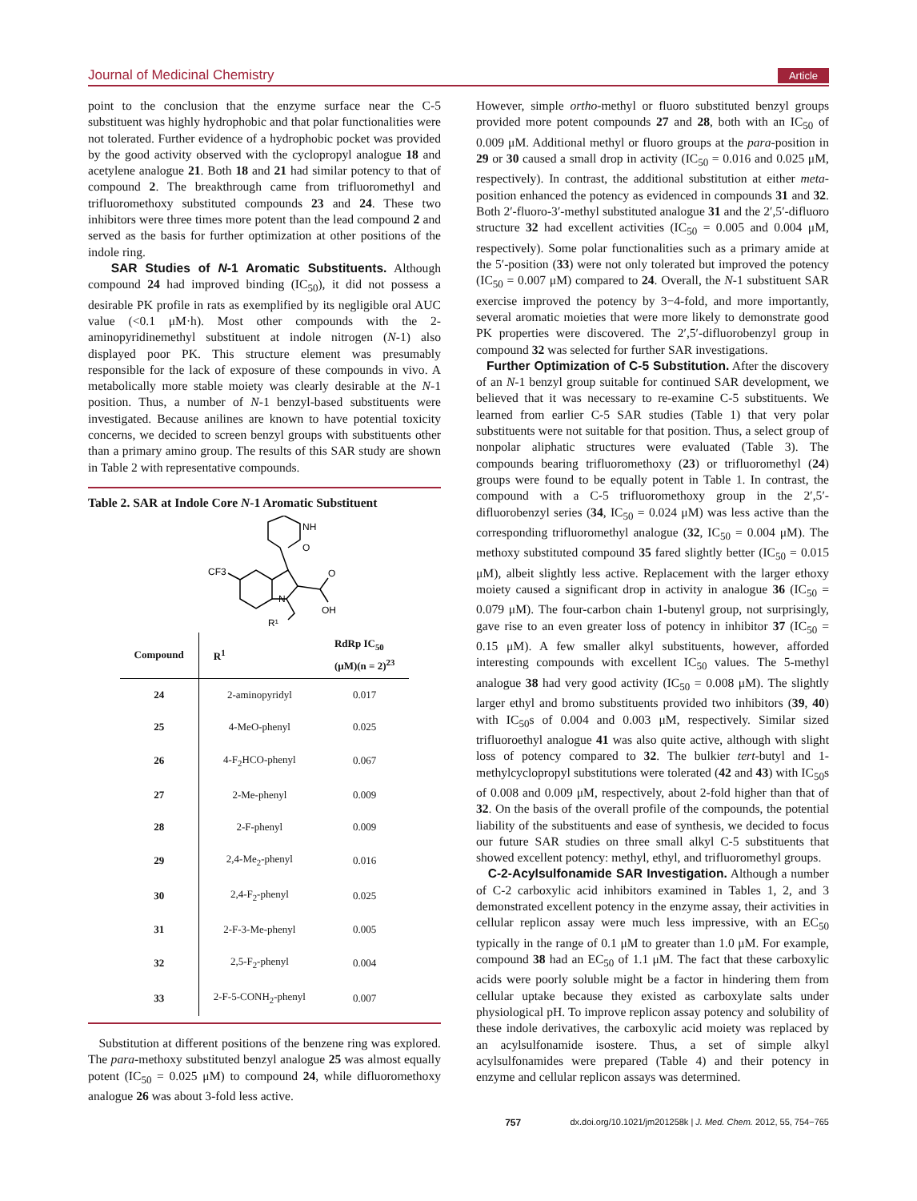Journal of Medicinal Chemistry Article
point to the conclusion that the enzyme surface near the C-5 substituent was highly hydrophobic and that polar functionalities were not tolerated. Further evidence of a hydrophobic pocket was provided by the good activity observed with the cyclopropyl analogue 18 and acetylene analogue 21. Both 18 and 21 had similar potency to that of compound 2. The breakthrough came from trifluoromethyl and trifluoromethoxy substituted compounds 23 and 24. These two inhibitors were three times more potent than the lead compound 2 and served as the basis for further optimization at other positions of the indole ring.
SAR Studies of N-1 Aromatic Substituents. Although compound 24 had improved binding (IC<sub>50</sub>), it did not possess a desirable PK profile in rats as exemplified by its negligible oral AUC value (<0.1 μM·h). Most other compounds with the 2-aminopyridinemethyl substituent at indole nitrogen (N-1) also displayed poor PK. This structure element was presumably responsible for the lack of exposure of these compounds in vivo. A metabolically more stable moiety was clearly desirable at the N-1 position. Thus, a number of N-1 benzyl-based substituents were investigated. Because anilines are known to have potential toxicity concerns, we decided to screen benzyl groups with substituents other than a primary amino group. The results of this SAR study are shown in Table 2 with representative compounds.
Table 2. SAR at Indole Core N-1 Aromatic Substituent
NH
O
O
OH
CF3
N
R¹
| Compound | R<sup>1</sup> | RdRp IC<sub>50</sub> (μM)(n = 2)<sup>23</sup> |
| --- | --- | --- |
| 24 | 2-aminopyridyl | 0.017 |
| 25 | 4-MeO-phenyl | 0.025 |
| 26 | 4-F<sub>2</sub>HCO-phenyl | 0.067 |
| 27 | 2-Me-phenyl | 0.009 |
| 28 | 2-F-phenyl | 0.009 |
| 29 | 2,4-Me<sub>2</sub>-phenyl | 0.016 |
| 30 | 2,4-F<sub>2</sub>-phenyl | 0.025 |
| 31 | 2-F-3-Me-phenyl | 0.005 |
| 32 | 2,5-F<sub>2</sub>-phenyl | 0.004 |
| 33 | 2-F-5-CONH<sub>2</sub>-phenyl | 0.007 |
Substitution at different positions of the benzene ring was explored. The para-methoxy substituted benzyl analogue 25 was almost equally potent (IC<sub>50</sub> = 0.025 μM) to compound 24, while difluoromethoxy analogue 26 was about 3-fold less active.
However, simple ortho-methyl or fluoro substituted benzyl groups provided more potent compounds 27 and 28, both with an IC<sub>50</sub> of 0.009 μM. Additional methyl or fluoro groups at the para-position in 29 or 30 caused a small drop in activity (IC<sub>50</sub> = 0.016 and 0.025 μM, respectively). In contrast, the additional substitution at either meta-position enhanced the potency as evidenced in compounds 31 and 32. Both 2′-fluoro-3′-methyl substituted analogue 31 and the 2′,5′-difluoro structure 32 had excellent activities (IC<sub>50</sub> = 0.005 and 0.004 μM, respectively). Some polar functionalities such as a primary amide at the 5′-position (33) were not only tolerated but improved the potency (IC<sub>50</sub> = 0.007 μM) compared to 24. Overall, the N-1 substituent SAR exercise improved the potency by 3−4-fold, and more importantly, several aromatic moieties that were more likely to demonstrate good PK properties were discovered. The 2′,5′-difluorobenzyl group in compound 32 was selected for further SAR investigations.
Further Optimization of C-5 Substitution. After the discovery of an N-1 benzyl group suitable for continued SAR development, we believed that it was necessary to re-examine C-5 substituents. We learned from earlier C-5 SAR studies (Table 1) that very polar substituents were not suitable for that position. Thus, a select group of nonpolar aliphatic structures were evaluated (Table 3). The compounds bearing trifluoromethoxy (23) or trifluoromethyl (24) groups were found to be equally potent in Table 1. In contrast, the compound with a C-5 trifluoromethoxy group in the 2′,5′-difluorobenzyl series (34, IC<sub>50</sub> = 0.024 μM) was less active than the corresponding trifluoromethyl analogue (32, IC<sub>50</sub> = 0.004 μM). The methoxy substituted compound 35 fared slightly better (IC<sub>50</sub> = 0.015 μM), albeit slightly less active. Replacement with the larger ethoxy moiety caused a significant drop in activity in analogue 36 (IC<sub>50</sub> = 0.079 μM). The four-carbon chain 1-butenyl group, not surprisingly, gave rise to an even greater loss of potency in inhibitor 37 (IC<sub>50</sub> = 0.15 μM). A few smaller alkyl substituents, however, afforded interesting compounds with excellent IC<sub>50</sub> values. The 5-methyl analogue 38 had very good activity (IC<sub>50</sub> = 0.008 μM). The slightly larger ethyl and bromo substituents provided two inhibitors (39, 40) with IC<sub>50</sub>s of 0.004 and 0.003 μM, respectively. Similar sized trifluoroethyl analogue 41 was also quite active, although with slight loss of potency compared to 32. The bulkier tert-butyl and 1-methylcyclopropyl substitutions were tolerated (42 and 43) with IC<sub>50</sub>s of 0.008 and 0.009 μM, respectively, about 2-fold higher than that of 32. On the basis of the overall profile of the compounds, the potential liability of the substituents and ease of synthesis, we decided to focus our future SAR studies on three small alkyl C-5 substituents that showed excellent potency: methyl, ethyl, and trifluoromethyl groups.
C-2-Acylsulfonamide SAR Investigation. Although a number of C-2 carboxylic acid inhibitors examined in Tables 1, 2, and 3 demonstrated excellent potency in the enzyme assay, their activities in cellular replicon assay were much less impressive, with an EC<sub>50</sub> typically in the range of 0.1 μM to greater than 1.0 μM. For example, compound 38 had an EC<sub>50</sub> of 1.1 μM. The fact that these carboxylic acids were poorly soluble might be a factor in hindering them from cellular uptake because they existed as carboxylate salts under physiological pH. To improve replicon assay potency and solubility of these indole derivatives, the carboxylic acid moiety was replaced by an acylsulfonamide isostere. Thus, a set of simple alkyl acylsulfonamides were prepared (Table 4) and their potency in enzyme and cellular replicon assays was determined.
757 dx.doi.org/10.1021/jm201258k | J. Med. Chem. 2012, 55, 754−765